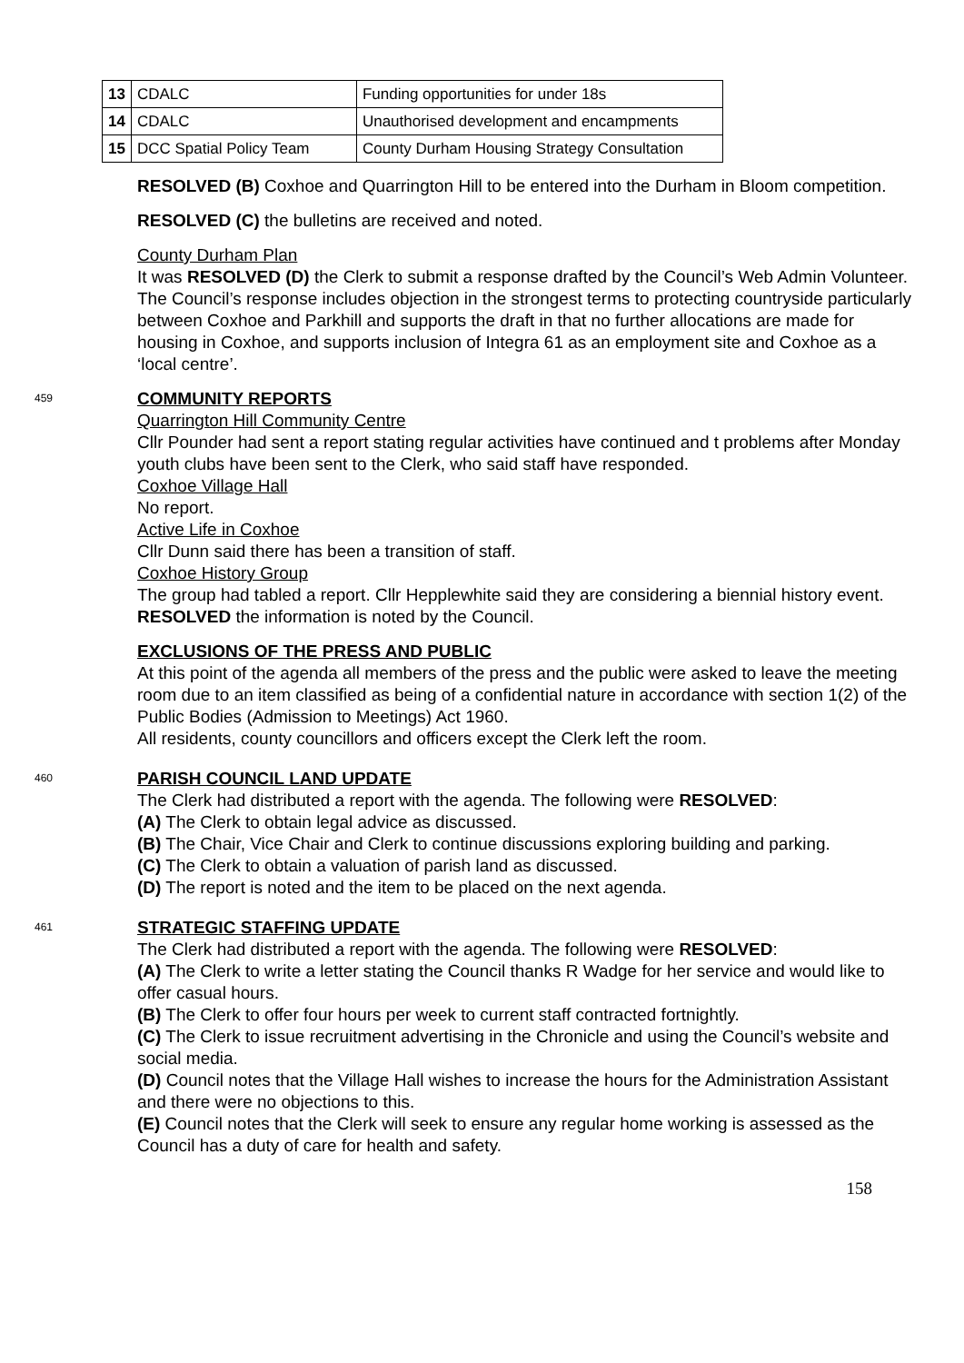| 13 | CDALC | Funding opportunities for under 18s |
| 14 | CDALC | Unauthorised development and encampments |
| 15 | DCC Spatial Policy Team | County Durham Housing Strategy Consultation |
RESOLVED (B) Coxhoe and Quarrington Hill to be entered into the Durham in Bloom competition.
RESOLVED (C) the bulletins are received and noted.
County Durham Plan
It was RESOLVED (D) the Clerk to submit a response drafted by the Council’s Web Admin Volunteer. The Council’s response includes objection in the strongest terms to protecting countryside particularly between Coxhoe and Parkhill and supports the draft in that no further allocations are made for housing in Coxhoe, and supports inclusion of Integra 61 as an employment site and Coxhoe as a ‘local centre’.
459
COMMUNITY REPORTS
Quarrington Hill Community Centre
Cllr Pounder had sent a report stating regular activities have continued and t problems after Monday youth clubs have been sent to the Clerk, who said staff have responded.
Coxhoe Village Hall
No report.
Active Life in Coxhoe
Cllr Dunn said there has been a transition of staff.
Coxhoe History Group
The group had tabled a report. Cllr Hepplewhite said they are considering a biennial history event.
RESOLVED the information is noted by the Council.
EXCLUSIONS OF THE PRESS AND PUBLIC
At this point of the agenda all members of the press and the public were asked to leave the meeting room due to an item classified as being of a confidential nature in accordance with section 1(2) of the Public Bodies (Admission to Meetings) Act 1960.
All residents, county councillors and officers except the Clerk left the room.
460
PARISH COUNCIL LAND UPDATE
The Clerk had distributed a report with the agenda. The following were RESOLVED:
(A) The Clerk to obtain legal advice as discussed.
(B) The Chair, Vice Chair and Clerk to continue discussions exploring building and parking.
(C) The Clerk to obtain a valuation of parish land as discussed.
(D) The report is noted and the item to be placed on the next agenda.
461
STRATEGIC STAFFING UPDATE
The Clerk had distributed a report with the agenda. The following were RESOLVED:
(A) The Clerk to write a letter stating the Council thanks R Wadge for her service and would like to offer casual hours.
(B) The Clerk to offer four hours per week to current staff contracted fortnightly.
(C) The Clerk to issue recruitment advertising in the Chronicle and using the Council’s website and social media.
(D) Council notes that the Village Hall wishes to increase the hours for the Administration Assistant and there were no objections to this.
(E) Council notes that the Clerk will seek to ensure any regular home working is assessed as the Council has a duty of care for health and safety.
158